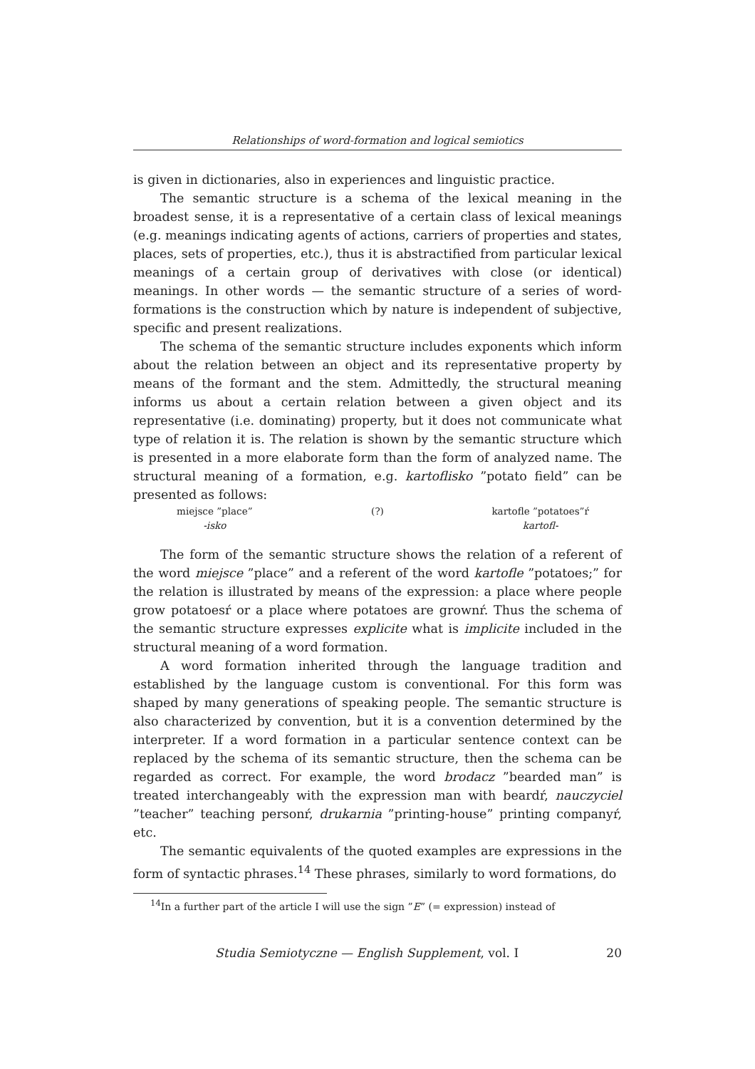Relationships of word-formation and logical semiotics
is given in dictionaries, also in experiences and linguistic practice.
The semantic structure is a schema of the lexical meaning in the broadest sense, it is a representative of a certain class of lexical meanings (e.g. meanings indicating agents of actions, carriers of properties and states, places, sets of properties, etc.), thus it is abstractified from particular lexical meanings of a certain group of derivatives with close (or identical) meanings. In other words — the semantic structure of a series of word-formations is the construction which by nature is independent of subjective, specific and present realizations.
The schema of the semantic structure includes exponents which inform about the relation between an object and its representative property by means of the formant and the stem. Admittedly, the structural meaning informs us about a certain relation between a given object and its representative (i.e. dominating) property, but it does not communicate what type of relation it is. The relation is shown by the semantic structure which is presented in a more elaborate form than the form of analyzed name. The structural meaning of a formation, e.g. kartoflisko ”potato field” can be presented as follows:
miejsce ”place”
-isko
(?) kartofle ”potatoes”ŕ
kartofl-
The form of the semantic structure shows the relation of a referent of the word miejsce ”place” and a referent of the word kartofle ”potatoes;” for the relation is illustrated by means of the expression: a place where people grow potatoesŕ or a place where potatoes are grownŕ. Thus the schema of the semantic structure expresses explicite what is implicite included in the structural meaning of a word formation.
A word formation inherited through the language tradition and established by the language custom is conventional. For this form was shaped by many generations of speaking people. The semantic structure is also characterized by convention, but it is a convention determined by the interpreter. If a word formation in a particular sentence context can be replaced by the schema of its semantic structure, then the schema can be regarded as correct. For example, the word brodacz ”bearded man” is treated interchangeably with the expression man with beardŕ, nauczyciel ”teacher” teaching personŕ, drukarnia ”printing-house” printing companyŕ, etc.
The semantic equivalents of the quoted examples are expressions in the form of syntactic phrases.<sup>14</sup> These phrases, similarly to word formations, do
<sup>14</sup> In a further part of the article I will use the sign ”E” (= expression) instead of
Studia Semiotyczne — English Supplement, vol. I 20